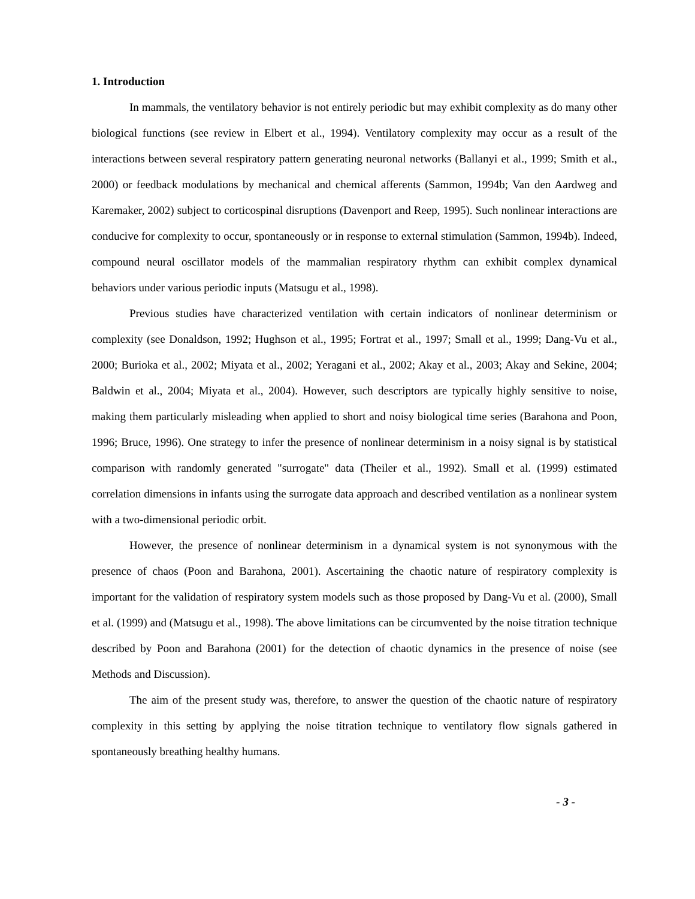1. Introduction
In mammals, the ventilatory behavior is not entirely periodic but may exhibit complexity as do many other biological functions (see review in Elbert et al., 1994). Ventilatory complexity may occur as a result of the interactions between several respiratory pattern generating neuronal networks (Ballanyi et al., 1999; Smith et al., 2000) or feedback modulations by mechanical and chemical afferents (Sammon, 1994b; Van den Aardweg and Karemaker, 2002) subject to corticospinal disruptions (Davenport and Reep, 1995). Such nonlinear interactions are conducive for complexity to occur, spontaneously or in response to external stimulation (Sammon, 1994b). Indeed, compound neural oscillator models of the mammalian respiratory rhythm can exhibit complex dynamical behaviors under various periodic inputs (Matsugu et al., 1998).
Previous studies have characterized ventilation with certain indicators of nonlinear determinism or complexity (see Donaldson, 1992; Hughson et al., 1995; Fortrat et al., 1997; Small et al., 1999; Dang-Vu et al., 2000; Burioka et al., 2002; Miyata et al., 2002; Yeragani et al., 2002; Akay et al., 2003; Akay and Sekine, 2004; Baldwin et al., 2004; Miyata et al., 2004). However, such descriptors are typically highly sensitive to noise, making them particularly misleading when applied to short and noisy biological time series (Barahona and Poon, 1996; Bruce, 1996). One strategy to infer the presence of nonlinear determinism in a noisy signal is by statistical comparison with randomly generated "surrogate" data (Theiler et al., 1992). Small et al. (1999) estimated correlation dimensions in infants using the surrogate data approach and described ventilation as a nonlinear system with a two-dimensional periodic orbit.
However, the presence of nonlinear determinism in a dynamical system is not synonymous with the presence of chaos (Poon and Barahona, 2001). Ascertaining the chaotic nature of respiratory complexity is important for the validation of respiratory system models such as those proposed by Dang-Vu et al. (2000), Small et al. (1999) and (Matsugu et al., 1998). The above limitations can be circumvented by the noise titration technique described by Poon and Barahona (2001) for the detection of chaotic dynamics in the presence of noise (see Methods and Discussion).
The aim of the present study was, therefore, to answer the question of the chaotic nature of respiratory complexity in this setting by applying the noise titration technique to ventilatory flow signals gathered in spontaneously breathing healthy humans.
- 3 -